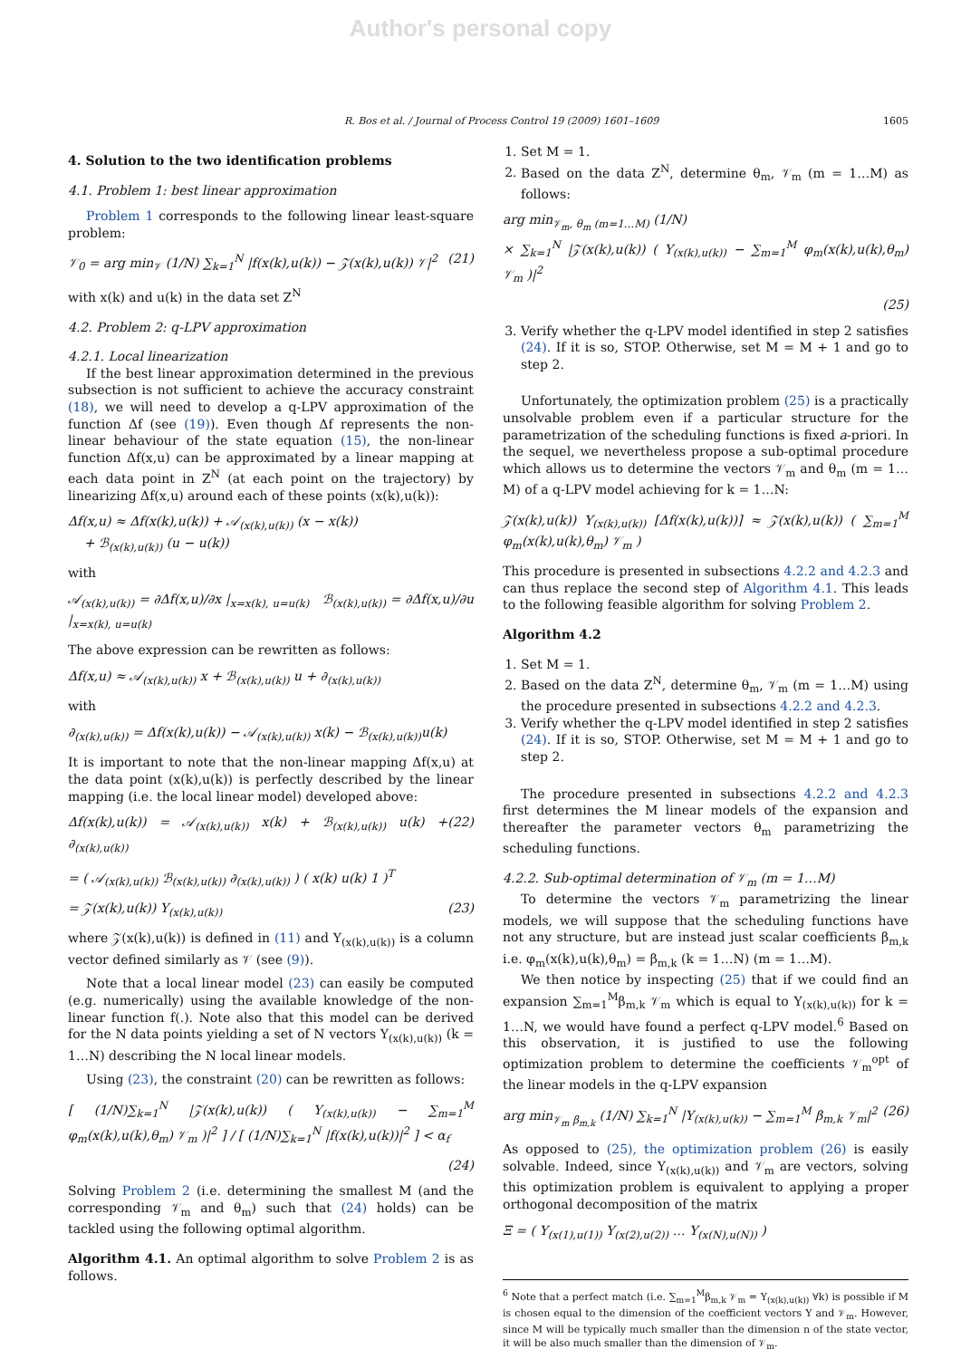Author's personal copy
R. Bos et al. / Journal of Process Control 19 (2009) 1601–1609 1605
4. Solution to the two identification problems
4.1. Problem 1: best linear approximation
Problem 1 corresponds to the following linear least-square problem:
𝒱<sub>0</sub> = arg min<sub>𝒱</sub> (1/N) ∑<sub>k=1</sub><sup>N</sup> |f(x(k),u(k)) − 𝒵(x(k),u(k)) 𝒱|<sup>2</sup> (21)
with x(k) and u(k) in the data set Z<sup>N</sup>
4.2. Problem 2: q-LPV approximation
4.2.1. Local linearization
If the best linear approximation determined in the previous subsection is not sufficient to achieve the accuracy constraint (18), we will need to develop a q-LPV approximation of the function Δf (see (19)). Even though Δf represents the non-linear behaviour of the state equation (15), the non-linear function Δf(x,u) can be approximated by a linear mapping at each data point in Z<sup>N</sup> (at each point on the trajectory) by linearizing Δf(x,u) around each of these points (x(k),u(k)):
Δf(x,u) ≈ Δf(x(k),u(k)) + 𝒜<sub>(x(k),u(k))</sub> (x − x(k))
+ ℬ<sub>(x(k),u(k))</sub> (u − u(k))
with
𝒜<sub>(x(k),u(k))</sub> = ∂Δf(x,u)/∂x |<sub>x=x(k), u=u(k)</sub> ℬ<sub>(x(k),u(k))</sub> = ∂Δf(x,u)/∂u |<sub>x=x(k), u=u(k)</sub>
The above expression can be rewritten as follows:
Δf(x,u) ≈ 𝒜<sub>(x(k),u(k))</sub> x + ℬ<sub>(x(k),u(k))</sub> u + ∂<sub>(x(k),u(k))</sub>
with
∂<sub>(x(k),u(k))</sub> = Δf(x(k),u(k)) − 𝒜<sub>(x(k),u(k))</sub> x(k) − ℬ<sub>(x(k),u(k))</sub>u(k)
It is important to note that the non-linear mapping Δf(x,u) at the data point (x(k),u(k)) is perfectly described by the linear mapping (i.e. the local linear model) developed above:
Δf(x(k),u(k)) = 𝒜<sub>(x(k),u(k))</sub> x(k) + ℬ<sub>(x(k),u(k))</sub> u(k) + ∂<sub>(x(k),u(k))</sub> (22)
= ( 𝒜<sub>(x(k),u(k))</sub> ℬ<sub>(x(k),u(k))</sub> ∂<sub>(x(k),u(k))</sub> ) ( x(k) u(k) 1 )<sup>T</sup>
= 𝒵(x(k),u(k)) Υ<sub>(x(k),u(k))</sub> (23)
where 𝒵(x(k),u(k)) is defined in (11) and Υ<sub>(x(k),u(k))</sub> is a column vector defined similarly as 𝒱 (see (9)).
Note that a local linear model (23) can easily be computed (e.g. numerically) using the available knowledge of the non-linear function f(.). Note also that this model can be derived for the N data points yielding a set of N vectors Υ<sub>(x(k),u(k))</sub> (k = 1…N) describing the N local linear models.
Using (23), the constraint (20) can be rewritten as follows:
[ (1/N)∑<sub>k=1</sub><sup>N</sup> |𝒵(x(k),u(k)) ( Υ<sub>(x(k),u(k))</sub> − ∑<sub>m=1</sub><sup>M</sup> φ<sub>m</sub>(x(k),u(k),θ<sub>m</sub>) 𝒱<sub>m</sub> )|<sup>2</sup> ] / [ (1/N)∑<sub>k=1</sub><sup>N</sup> |f(x(k),u(k))|<sup>2</sup> ] < α<sub>f</sub>
(24)
Solving Problem 2 (i.e. determining the smallest M (and the corresponding 𝒱<sub>m</sub> and θ<sub>m</sub>) such that (24) holds) can be tackled using the following optimal algorithm.
Algorithm 4.1. An optimal algorithm to solve Problem 2 is as follows.
1. Set M = 1.
2. Based on the data Z<sup>N</sup>, determine θ<sub>m</sub>, 𝒱<sub>m</sub> (m = 1…M) as follows:
arg min<sub>𝒱<sub>m</sub>, θ<sub>m</sub> (m=1…M)</sub> (1/N)
× ∑<sub>k=1</sub><sup>N</sup> |𝒵(x(k),u(k)) ( Υ<sub>(x(k),u(k))</sub> − ∑<sub>m=1</sub><sup>M</sup> φ<sub>m</sub>(x(k),u(k),θ<sub>m</sub>) 𝒱<sub>m</sub> )|<sup>2</sup>
(25)
3. Verify whether the q-LPV model identified in step 2 satisfies (24). If it is so, STOP. Otherwise, set M = M + 1 and go to step 2.
Unfortunately, the optimization problem (25) is a practically unsolvable problem even if a particular structure for the parametrization of the scheduling functions is fixed a-priori. In the sequel, we nevertheless propose a sub-optimal procedure which allows us to determine the vectors 𝒱<sub>m</sub> and θ<sub>m</sub> (m = 1…M) of a q-LPV model achieving for k = 1…N:
𝒵(x(k),u(k)) Υ<sub>(x(k),u(k))</sub> [Δf(x(k),u(k))] ≈ 𝒵(x(k),u(k)) ( ∑<sub>m=1</sub><sup>M</sup> φ<sub>m</sub>(x(k),u(k),θ<sub>m</sub>) 𝒱<sub>m</sub> )
This procedure is presented in subsections 4.2.2 and 4.2.3 and can thus replace the second step of Algorithm 4.1. This leads to the following feasible algorithm for solving Problem 2.
Algorithm 4.2
1. Set M = 1.
2. Based on the data Z<sup>N</sup>, determine θ<sub>m</sub>, 𝒱<sub>m</sub> (m = 1…M) using the procedure presented in subsections 4.2.2 and 4.2.3.
3. Verify whether the q-LPV model identified in step 2 satisfies (24). If it is so, STOP. Otherwise, set M = M + 1 and go to step 2.
The procedure presented in subsections 4.2.2 and 4.2.3 first determines the M linear models of the expansion and thereafter the parameter vectors θ<sub>m</sub> parametrizing the scheduling functions.
4.2.2. Sub-optimal determination of 𝒱<sub>m</sub> (m = 1…M)
To determine the vectors 𝒱<sub>m</sub> parametrizing the linear models, we will suppose that the scheduling functions have not any structure, but are instead just scalar coefficients β<sub>m,k</sub> i.e. φ<sub>m</sub>(x(k),u(k),θ<sub>m</sub>) = β<sub>m,k</sub> (k = 1…N) (m = 1…M).
We then notice by inspecting (25) that if we could find an expansion ∑<sub>m=1</sub><sup>M</sup>β<sub>m,k</sub> 𝒱<sub>m</sub> which is equal to Υ<sub>(x(k),u(k))</sub> for k = 1…N, we would have found a perfect q-LPV model.<sup>6</sup> Based on this observation, it is justified to use the following optimization problem to determine the coefficients 𝒱<sub>m</sub><sup>opt</sup> of the linear models in the q-LPV expansion
arg min<sub>𝒱<sub>m</sub> β<sub>m,k</sub></sub> (1/N) ∑<sub>k=1</sub><sup>N</sup> |Υ<sub>(x(k),u(k))</sub> − ∑<sub>m=1</sub><sup>M</sup> β<sub>m,k</sub> 𝒱<sub>m</sub>|<sup>2</sup> (26)
As opposed to (25), the optimization problem (26) is easily solvable. Indeed, since Υ<sub>(x(k),u(k))</sub> and 𝒱<sub>m</sub> are vectors, solving this optimization problem is equivalent to applying a proper orthogonal decomposition of the matrix
Ξ = ( Υ<sub>(x(1),u(1))</sub> Υ<sub>(x(2),u(2))</sub> … Υ<sub>(x(N),u(N))</sub> )
<sup>6</sup> Note that a perfect match (i.e. ∑<sub>m=1</sub><sup>M</sup>β<sub>m,k</sub> 𝒱<sub>m</sub> = Υ<sub>(x(k),u(k))</sub> ∀k) is possible if M is chosen equal to the dimension of the coefficient vectors Υ and 𝒱<sub>m</sub>. However, since M will be typically much smaller than the dimension n of the state vector, it will be also much smaller than the dimension of 𝒱<sub>m</sub>.